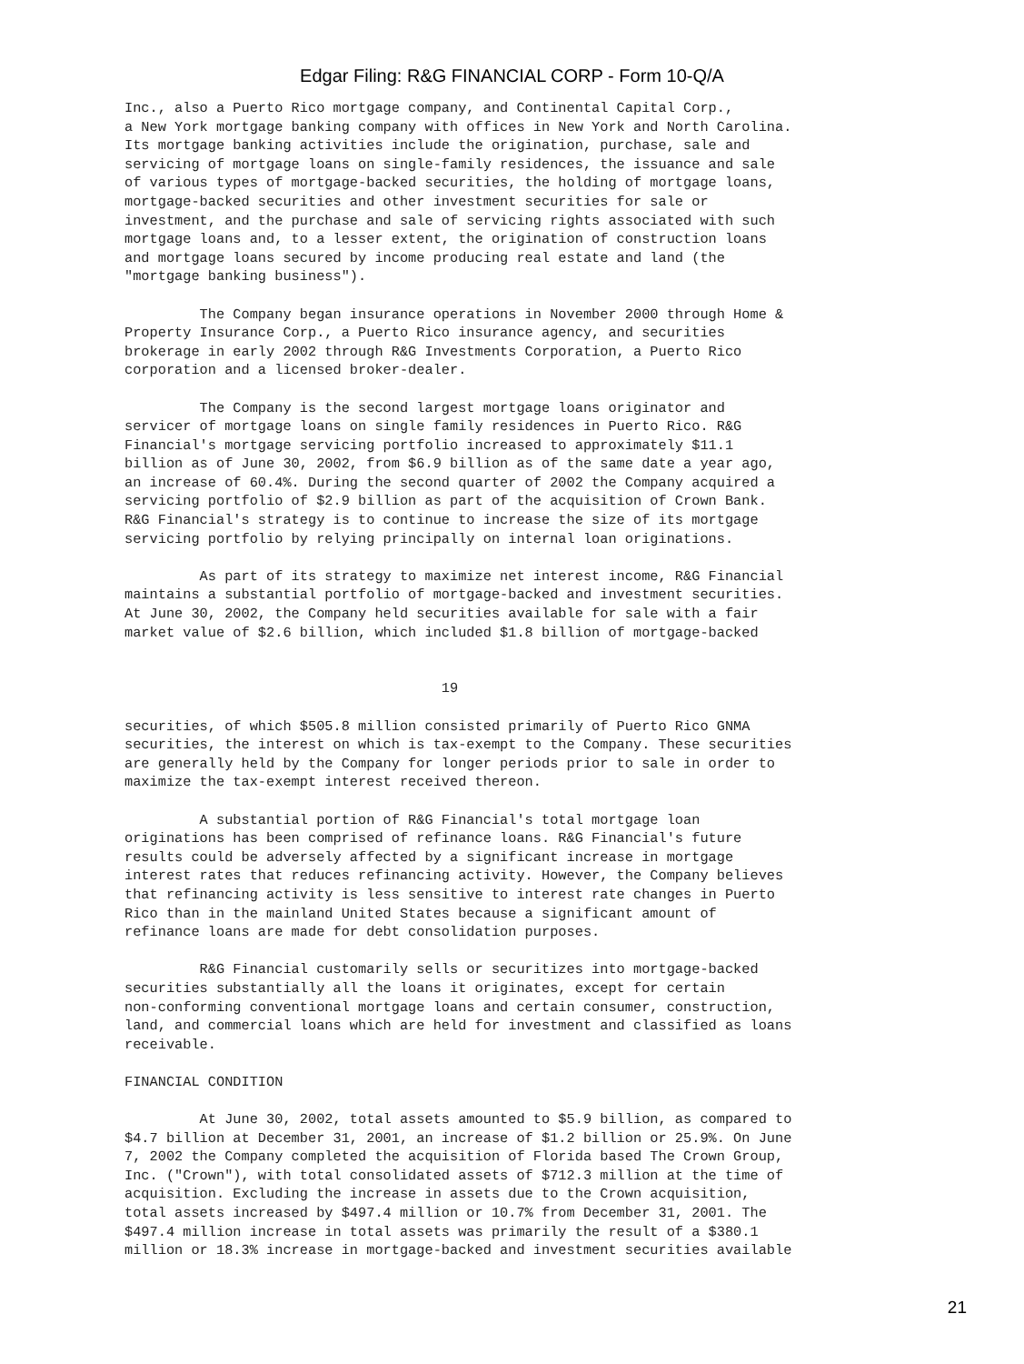Edgar Filing: R&G FINANCIAL CORP - Form 10-Q/A
Inc., also a Puerto Rico mortgage company, and Continental Capital Corp.,
a New York mortgage banking company with offices in New York and North Carolina.
Its mortgage banking activities include the origination, purchase, sale and
servicing of mortgage loans on single-family residences, the issuance and sale
of various types of mortgage-backed securities, the holding of mortgage loans,
mortgage-backed securities and other investment securities for sale or
investment, and the purchase and sale of servicing rights associated with such
mortgage loans and, to a lesser extent, the origination of construction loans
and mortgage loans secured by income producing real estate and land (the
"mortgage banking business").

         The Company began insurance operations in November 2000 through Home &
Property Insurance Corp., a Puerto Rico insurance agency, and securities
brokerage in early 2002 through R&G Investments Corporation, a Puerto Rico
corporation and a licensed broker-dealer.

         The Company is the second largest mortgage loans originator and
servicer of mortgage loans on single family residences in Puerto Rico. R&G
Financial's mortgage servicing portfolio increased to approximately $11.1
billion as of June 30, 2002, from $6.9 billion as of the same date a year ago,
an increase of 60.4%. During the second quarter of 2002 the Company acquired a
servicing portfolio of $2.9 billion as part of the acquisition of Crown Bank.
R&G Financial's strategy is to continue to increase the size of its mortgage
servicing portfolio by relying principally on internal loan originations.

         As part of its strategy to maximize net interest income, R&G Financial
maintains a substantial portfolio of mortgage-backed and investment securities.
At June 30, 2002, the Company held securities available for sale with a fair
market value of $2.6 billion, which included $1.8 billion of mortgage-backed


                                      19

securities, of which $505.8 million consisted primarily of Puerto Rico GNMA
securities, the interest on which is tax-exempt to the Company. These securities
are generally held by the Company for longer periods prior to sale in order to
maximize the tax-exempt interest received thereon.

         A substantial portion of R&G Financial's total mortgage loan
originations has been comprised of refinance loans. R&G Financial's future
results could be adversely affected by a significant increase in mortgage
interest rates that reduces refinancing activity. However, the Company believes
that refinancing activity is less sensitive to interest rate changes in Puerto
Rico than in the mainland United States because a significant amount of
refinance loans are made for debt consolidation purposes.

         R&G Financial customarily sells or securitizes into mortgage-backed
securities substantially all the loans it originates, except for certain
non-conforming conventional mortgage loans and certain consumer, construction,
land, and commercial loans which are held for investment and classified as loans
receivable.

FINANCIAL CONDITION

         At June 30, 2002, total assets amounted to $5.9 billion, as compared to
$4.7 billion at December 31, 2001, an increase of $1.2 billion or 25.9%. On June
7, 2002 the Company completed the acquisition of Florida based The Crown Group,
Inc. ("Crown"), with total consolidated assets of $712.3 million at the time of
acquisition. Excluding the increase in assets due to the Crown acquisition,
total assets increased by $497.4 million or 10.7% from December 31, 2001. The
$497.4 million increase in total assets was primarily the result of a $380.1
million or 18.3% increase in mortgage-backed and investment securities available
21